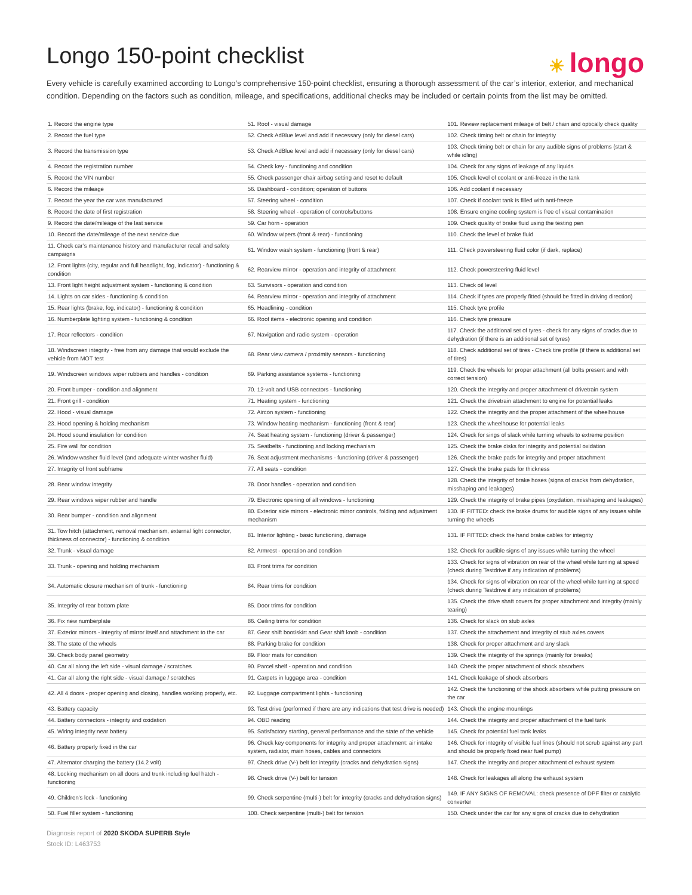☀ longo
Longo 150-point checklist
Every vehicle is carefully examined according to Longo’s comprehensive 150-point checklist, ensuring a thorough assessment of the car’s interior, exterior, and mechanical condition. Depending on the factors such as condition, mileage, and specifications, additional checks may be included or certain points from the list may be omitted.
| 1. Record the engine type | 51. Roof - visual damage | 101. Review replacement mileage of belt / chain and optically check quality |
| 2. Record the fuel type | 52. Check AdBlue level and add if necessary (only for diesel cars) | 102. Check timing belt or chain for integrity |
| 3. Record the transmission type | 53. Check AdBlue level and add if necessary (only for diesel cars) | 103. Check timing belt or chain for any audible signs of problems (start & while idling) |
| 4. Record the registration number | 54. Check key - functioning and condition | 104. Check for any signs of leakage of any liquids |
| 5. Record the VIN number | 55. Check passenger chair airbag setting and reset to default | 105. Check level of coolant or anti-freeze in the tank |
| 6. Record the mileage | 56. Dashboard - condition; operation of buttons | 106. Add coolant if necessary |
| 7. Record the year the car was manufactured | 57. Steering wheel - condition | 107. Check if coolant tank is filled with anti-freeze |
| 8. Record the date of first registration | 58. Steering wheel - operation of controls/buttons | 108. Ensure engine cooling system is free of visual contamination |
| 9. Record the date/mileage of the last service | 59. Car horn - operation | 109. Check quality of brake fluid using the testing pen |
| 10. Record the date/mileage of the next service due | 60. Window wipers (front & rear) - functioning | 110. Check the level of brake fluid |
| 11. Check car’s maintenance history and manufacturer recall and safety campaigns | 61. Window wash system - functioning (front & rear) | 111. Check powersteering fluid color (if dark, replace) |
| 12. Front lights (city, regular and full headlight, fog, indicator) - functioning & condition | 62. Rearview mirror - operation and integrity of attachment | 112. Check powersteering fluid level |
| 13. Front light height adjustment system - functioning & condition | 63. Sunvisors - operation and condition | 113. Check oil level |
| 14. Lights on car sides - functioning & condition | 64. Rearview mirror - operation and integrity of attachment | 114. Check if tyres are properly fitted (should be fitted in driving direction) |
| 15. Rear lights (brake, fog, indicator) - functioning & condition | 65. Headlining - condition | 115. Check tyre profile |
| 16. Numberplate lighting system - functioning & condition | 66. Roof items - electronic opening and condition | 116. Check tyre pressure |
| 17. Rear reflectors - condition | 67. Navigation and radio system - operation | 117. Check the additional set of tyres - check for any signs of cracks due to dehydration (if there is an additional set of tyres) |
| 18. Windscreen integrity - free from any damage that would exclude the vehicle from MOT test | 68. Rear view camera / proximity sensors - functioning | 118. Check additional set of tires - Check tire profile (if there is additional set of tires) |
| 19. Windscreen windows wiper rubbers and handles - condition | 69. Parking assistance systems - functioning | 119. Check the wheels for proper attachment (all bolts present and with correct tension) |
| 20. Front bumper - condition and alignment | 70. 12-volt and USB connectors - functioning | 120. Check the integrity and proper attachment of drivetrain system |
| 21. Front grill - condition | 71. Heating system - functioning | 121. Check the drivetrain attachment to engine for potential leaks |
| 22. Hood - visual damage | 72. Aircon system - functioning | 122. Check the integrity and the proper attachment of the wheelhouse |
| 23. Hood opening & holding mechanism | 73. Window heating mechanism - functioning (front & rear) | 123. Check the wheelhouse for potential leaks |
| 24. Hood sound insulation for condition | 74. Seat heating system - functioning (driver & passenger) | 124. Check for sings of slack while turning wheels to extreme position |
| 25. Fire wall for condition | 75. Seatbelts - functioning and locking mechanism | 125. Check the brake disks for integrity and potential oxidation |
| 26. Window washer fluid level (and adequate winter washer fluid) | 76. Seat adjustment mechanisms - functioning (driver & passenger) | 126. Check the brake pads for integrity and proper attachment |
| 27. Integrity of front subframe | 77. All seats - condition | 127. Check the brake pads for thickness |
| 28. Rear window integrity | 78. Door handles - operation and condition | 128. Check the integrity of brake hoses (signs of cracks from dehydration, misshaping and leakages) |
| 29. Rear windows wiper rubber and handle | 79. Electronic opening of all windows - functioning | 129. Check the integrity of brake pipes (oxydation, misshaping and leakages) |
| 30. Rear bumper - condition and alignment | 80. Exterior side mirrors - electronic mirror controls, folding and adjustment mechanism | 130. IF FITTED: check the brake drums for audible signs of any issues while turning the wheels |
| 31. Tow hitch (attachment, removal mechanism, external light connector, thickness of connector) - functioning & condition | 81. Interior lighting - basic functioning, damage | 131. IF FITTED: check the hand brake cables for integrity |
| 32. Trunk - visual damage | 82. Armrest - operation and condition | 132. Check for audible signs of any issues while turning the wheel |
| 33. Trunk - opening and holding mechanism | 83. Front trims for condition | 133. Check for signs of vibration on rear of the wheel while turning at speed (check during Testdrive if any indication of problems) |
| 34. Automatic closure mechanism of trunk - functioning | 84. Rear trims for condition | 134. Check for signs of vibration on rear of the wheel while turning at speed (check during Testdrive if any indication of problems) |
| 35. Integrity of rear bottom plate | 85. Door trims for condition | 135. Check the drive shaft covers for proper attachment and integrity (mainly tearing) |
| 36. Fix new numberplate | 86. Ceiling trims for condition | 136. Check for slack on stub axles |
| 37. Exterior mirrors - integrity of mirror itself and attachment to the car | 87. Gear shift boot/skirt and Gear shift knob - condition | 137. Check the attachement and integrity of stub axles covers |
| 38. The state of the wheels | 88. Parking brake for condition | 138. Check for proper attachment and any slack |
| 39. Check body panel geometry | 89. Floor mats for condition | 139. Check the integrity of the springs (mainly for breaks) |
| 40. Car all along the left side - visual damage / scratches | 90. Parcel shelf - operation and condition | 140. Check the proper attachment of shock absorbers |
| 41. Car all along the right side - visual damage / scratches | 91. Carpets in luggage area - condition | 141. Check leakage of shock absorbers |
| 42. All 4 doors - proper opening and closing, handles working properly, etc. | 92. Luggage compartment lights - functioning | 142. Check the functioning of the shock absorbers while putting pressure on the car |
| 43. Battery capacity | 93. Test drive (performed if there are any indications that test drive is needed) | 143. Check the engine mountings |
| 44. Battery connectors - integrity and oxidation | 94. OBD reading | 144. Check the integrity and proper attachment of the fuel tank |
| 45. Wiring integrity near battery | 95. Satisfactory starting, general performance and the state of the vehicle | 145. Check for potential fuel tank leaks |
| 46. Battery properly fixed in the car | 96. Check key components for integrity and proper attachment: air intake system, radiator, main hoses, cables and connectors | 146. Check for integrity of visible fuel lines (should not scrub against any part and should be properly fixed near fuel pump) |
| 47. Alternator charging the battery (14.2 volt) | 97. Check drive (V-) belt for integrity (cracks and dehydration signs) | 147. Check the integrity and proper attachment of exhaust system |
| 48. Locking mechanism on all doors and trunk including fuel hatch - functioning | 98. Check drive (V-) belt for tension | 148. Check for leakages all along the exhaust system |
| 49. Children's lock - functioning | 99. Check serpentine (multi-) belt for integrity (cracks and dehydration signs) | 149. IF ANY SIGNS OF REMOVAL: check presence of DPF filter or catalytic converter |
| 50. Fuel filler system - functioning | 100. Check serpentine (multi-) belt for tension | 150. Check under the car for any signs of cracks due to dehydration |
Diagnosis report of 2020 SKODA SUPERB Style
Stock ID: L463753